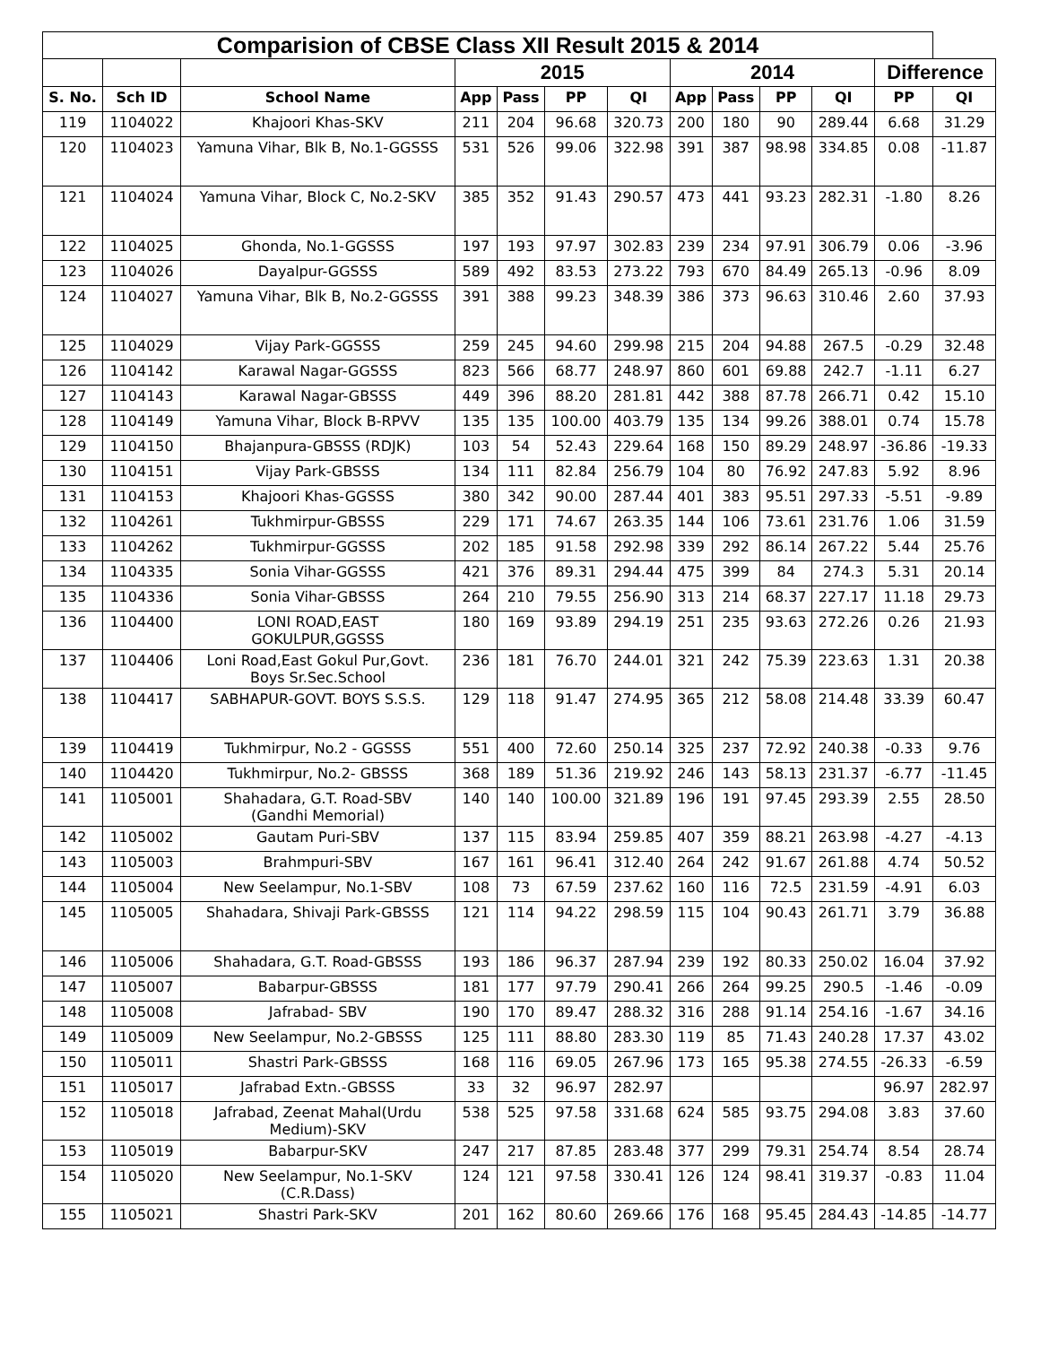| Comparision of CBSE Class XII Result 2015 & 2014 | | | | | | | | | | | | |
| --- | --- | --- | --- | --- | --- | --- | --- | --- | --- | --- | --- | --- |
| | | | 2015 | | | | 2014 | | | | Difference | |
| S. No. | Sch ID | School Name | App | Pass | PP | QI | App | Pass | PP | QI | PP | QI |
| 119 | 1104022 | Khajoori Khas-SKV | 211 | 204 | 96.68 | 320.73 | 200 | 180 | 90 | 289.44 | 6.68 | 31.29 |
| 120 | 1104023 | Yamuna Vihar, Blk B, No.1-GGSSS | 531 | 526 | 99.06 | 322.98 | 391 | 387 | 98.98 | 334.85 | 0.08 | -11.87 |
| 121 | 1104024 | Yamuna Vihar, Block C, No.2-SKV | 385 | 352 | 91.43 | 290.57 | 473 | 441 | 93.23 | 282.31 | -1.80 | 8.26 |
| 122 | 1104025 | Ghonda, No.1-GGSSS | 197 | 193 | 97.97 | 302.83 | 239 | 234 | 97.91 | 306.79 | 0.06 | -3.96 |
| 123 | 1104026 | Dayalpur-GGSSS | 589 | 492 | 83.53 | 273.22 | 793 | 670 | 84.49 | 265.13 | -0.96 | 8.09 |
| 124 | 1104027 | Yamuna Vihar, Blk B, No.2-GGSSS | 391 | 388 | 99.23 | 348.39 | 386 | 373 | 96.63 | 310.46 | 2.60 | 37.93 |
| 125 | 1104029 | Vijay Park-GGSSS | 259 | 245 | 94.60 | 299.98 | 215 | 204 | 94.88 | 267.5 | -0.29 | 32.48 |
| 126 | 1104142 | Karawal Nagar-GGSSS | 823 | 566 | 68.77 | 248.97 | 860 | 601 | 69.88 | 242.7 | -1.11 | 6.27 |
| 127 | 1104143 | Karawal Nagar-GBSSS | 449 | 396 | 88.20 | 281.81 | 442 | 388 | 87.78 | 266.71 | 0.42 | 15.10 |
| 128 | 1104149 | Yamuna Vihar, Block B-RPVV | 135 | 135 | 100.00 | 403.79 | 135 | 134 | 99.26 | 388.01 | 0.74 | 15.78 |
| 129 | 1104150 | Bhajanpura-GBSSS (RDJK) | 103 | 54 | 52.43 | 229.64 | 168 | 150 | 89.29 | 248.97 | -36.86 | -19.33 |
| 130 | 1104151 | Vijay Park-GBSSS | 134 | 111 | 82.84 | 256.79 | 104 | 80 | 76.92 | 247.83 | 5.92 | 8.96 |
| 131 | 1104153 | Khajoori Khas-GGSSS | 380 | 342 | 90.00 | 287.44 | 401 | 383 | 95.51 | 297.33 | -5.51 | -9.89 |
| 132 | 1104261 | Tukhmirpur-GBSSS | 229 | 171 | 74.67 | 263.35 | 144 | 106 | 73.61 | 231.76 | 1.06 | 31.59 |
| 133 | 1104262 | Tukhmirpur-GGSSS | 202 | 185 | 91.58 | 292.98 | 339 | 292 | 86.14 | 267.22 | 5.44 | 25.76 |
| 134 | 1104335 | Sonia Vihar-GGSSS | 421 | 376 | 89.31 | 294.44 | 475 | 399 | 84 | 274.3 | 5.31 | 20.14 |
| 135 | 1104336 | Sonia Vihar-GBSSS | 264 | 210 | 79.55 | 256.90 | 313 | 214 | 68.37 | 227.17 | 11.18 | 29.73 |
| 136 | 1104400 | LONI ROAD,EAST GOKULPUR,GGSSS | 180 | 169 | 93.89 | 294.19 | 251 | 235 | 93.63 | 272.26 | 0.26 | 21.93 |
| 137 | 1104406 | Loni Road,East Gokul Pur,Govt. Boys Sr.Sec.School | 236 | 181 | 76.70 | 244.01 | 321 | 242 | 75.39 | 223.63 | 1.31 | 20.38 |
| 138 | 1104417 | SABHAPUR-GOVT. BOYS S.S.S. | 129 | 118 | 91.47 | 274.95 | 365 | 212 | 58.08 | 214.48 | 33.39 | 60.47 |
| 139 | 1104419 | Tukhmirpur, No.2 - GGSSS | 551 | 400 | 72.60 | 250.14 | 325 | 237 | 72.92 | 240.38 | -0.33 | 9.76 |
| 140 | 1104420 | Tukhmirpur, No.2- GBSSS | 368 | 189 | 51.36 | 219.92 | 246 | 143 | 58.13 | 231.37 | -6.77 | -11.45 |
| 141 | 1105001 | Shahadara, G.T. Road-SBV (Gandhi Memorial) | 140 | 140 | 100.00 | 321.89 | 196 | 191 | 97.45 | 293.39 | 2.55 | 28.50 |
| 142 | 1105002 | Gautam Puri-SBV | 137 | 115 | 83.94 | 259.85 | 407 | 359 | 88.21 | 263.98 | -4.27 | -4.13 |
| 143 | 1105003 | Brahmpuri-SBV | 167 | 161 | 96.41 | 312.40 | 264 | 242 | 91.67 | 261.88 | 4.74 | 50.52 |
| 144 | 1105004 | New Seelampur, No.1-SBV | 108 | 73 | 67.59 | 237.62 | 160 | 116 | 72.5 | 231.59 | -4.91 | 6.03 |
| 145 | 1105005 | Shahadara, Shivaji Park-GBSSS | 121 | 114 | 94.22 | 298.59 | 115 | 104 | 90.43 | 261.71 | 3.79 | 36.88 |
| 146 | 1105006 | Shahadara, G.T. Road-GBSSS | 193 | 186 | 96.37 | 287.94 | 239 | 192 | 80.33 | 250.02 | 16.04 | 37.92 |
| 147 | 1105007 | Babarpur-GBSSS | 181 | 177 | 97.79 | 290.41 | 266 | 264 | 99.25 | 290.5 | -1.46 | -0.09 |
| 148 | 1105008 | Jafrabad- SBV | 190 | 170 | 89.47 | 288.32 | 316 | 288 | 91.14 | 254.16 | -1.67 | 34.16 |
| 149 | 1105009 | New Seelampur, No.2-GBSSS | 125 | 111 | 88.80 | 283.30 | 119 | 85 | 71.43 | 240.28 | 17.37 | 43.02 |
| 150 | 1105011 | Shastri Park-GBSSS | 168 | 116 | 69.05 | 267.96 | 173 | 165 | 95.38 | 274.55 | -26.33 | -6.59 |
| 151 | 1105017 | Jafrabad Extn.-GBSSS | 33 | 32 | 96.97 | 282.97 | | | | | 96.97 | 282.97 |
| 152 | 1105018 | Jafrabad, Zeenat Mahal(Urdu Medium)-SKV | 538 | 525 | 97.58 | 331.68 | 624 | 585 | 93.75 | 294.08 | 3.83 | 37.60 |
| 153 | 1105019 | Babarpur-SKV | 247 | 217 | 87.85 | 283.48 | 377 | 299 | 79.31 | 254.74 | 8.54 | 28.74 |
| 154 | 1105020 | New Seelampur, No.1-SKV (C.R.Dass) | 124 | 121 | 97.58 | 330.41 | 126 | 124 | 98.41 | 319.37 | -0.83 | 11.04 |
| 155 | 1105021 | Shastri Park-SKV | 201 | 162 | 80.60 | 269.66 | 176 | 168 | 95.45 | 284.43 | -14.85 | -14.77 |